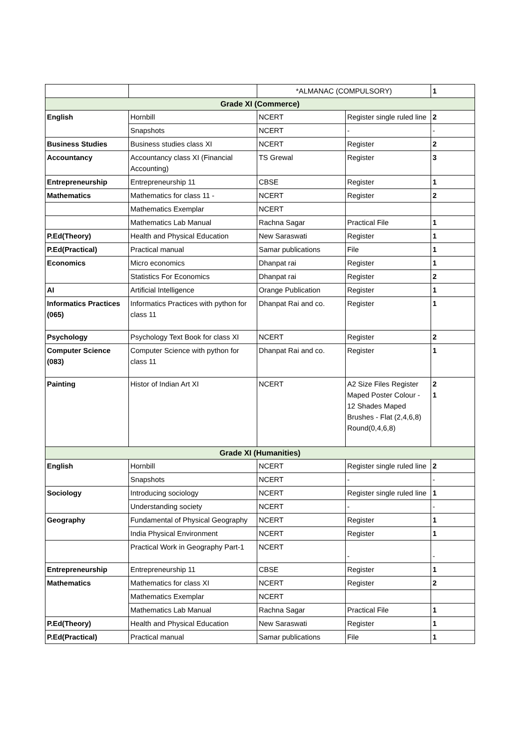| | | *ALMANAC (COMPULSORY) | | 1 |
| Grade XI (Commerce) | | | | |
| English | Hornbill | NCERT | Register single ruled line | 2 |
| | Snapshots | NCERT | - | - |
| Business Studies | Business studies class XI | NCERT | Register | 2 |
| Accountancy | Accountancy class XI (Financial Accounting) | TS Grewal | Register | 3 |
| Entrepreneurship | Entrepreneurship 11 | CBSE | Register | 1 |
| Mathematics | Mathematics for class 11 - | NCERT | Register | 2 |
| | Mathematics Exemplar | NCERT | | |
| | Mathematics Lab Manual | Rachna Sagar | Practical File | 1 |
| P.Ed(Theory) | Health and Physical Education | New Saraswati | Register | 1 |
| P.Ed(Practical) | Practical manual | Samar publications | File | 1 |
| Economics | Micro economics | Dhanpat rai | Register | 1 |
| | Statistics For Economics | Dhanpat rai | Register | 2 |
| AI | Artificial Intelligence | Orange Publication | Register | 1 |
| Informatics Practices (065) | Informatics Practices with python for class 11 | Dhanpat Rai and co. | Register | 1 |
| Psychology | Psychology Text Book for class XI | NCERT | Register | 2 |
| Computer Science (083) | Computer Science with python for class 11 | Dhanpat Rai and co. | Register | 1 |
| Painting | Histor of Indian Art XI | NCERT | A2 Size Files Register Maped Poster Colour - 12 Shades Maped Brushes - Flat (2,4,6,8) Round(0,4,6,8) | 2 1 |
| Grade XI (Humanities) | | | | |
| English | Hornbill | NCERT | Register single ruled line | 2 |
| | Snapshots | NCERT | - | - |
| Sociology | Introducing sociology | NCERT | Register single ruled line | 1 |
| | Understanding society | NCERT | - | - |
| Geography | Fundamental of Physical Geography | NCERT | Register | 1 |
| | India Physical Environment | NCERT | Register | 1 |
| | Practical Work in Geography Part-1 | NCERT | - | - |
| Entrepreneurship | Entrepreneurship 11 | CBSE | Register | 1 |
| Mathematics | Mathematics for class XI | NCERT | Register | 2 |
| | Mathematics Exemplar | NCERT | | |
| | Mathematics Lab Manual | Rachna Sagar | Practical File | 1 |
| P.Ed(Theory) | Health and Physical Education | New Saraswati | Register | 1 |
| P.Ed(Practical) | Practical manual | Samar publications | File | 1 |